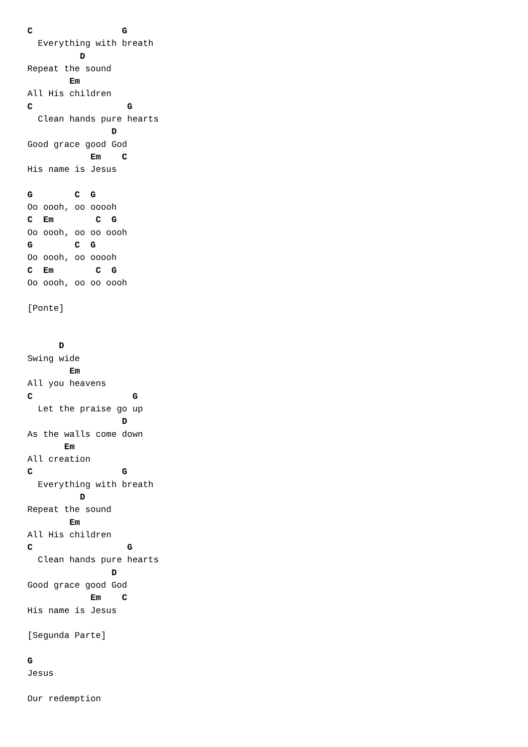C                 G
  Everything with breath
          D
Repeat the sound
        Em
All His children
C                  G
  Clean hands pure hearts
                D
Good grace good God
            Em    C
His name is Jesus

G        C  G
Oo oooh, oo ooooh
C  Em        C  G
Oo oooh, oo oo oooh
G        C  G
Oo oooh, oo ooooh
C  Em        C  G
Oo oooh, oo oo oooh

[Ponte]


      D
Swing wide
        Em
All you heavens
C                   G
  Let the praise go up
                  D
As the walls come down
       Em
All creation
C                 G
  Everything with breath
          D
Repeat the sound
        Em
All His children
C                  G
  Clean hands pure hearts
                D
Good grace good God
            Em    C
His name is Jesus

[Segunda Parte]

G
Jesus

Our redemption